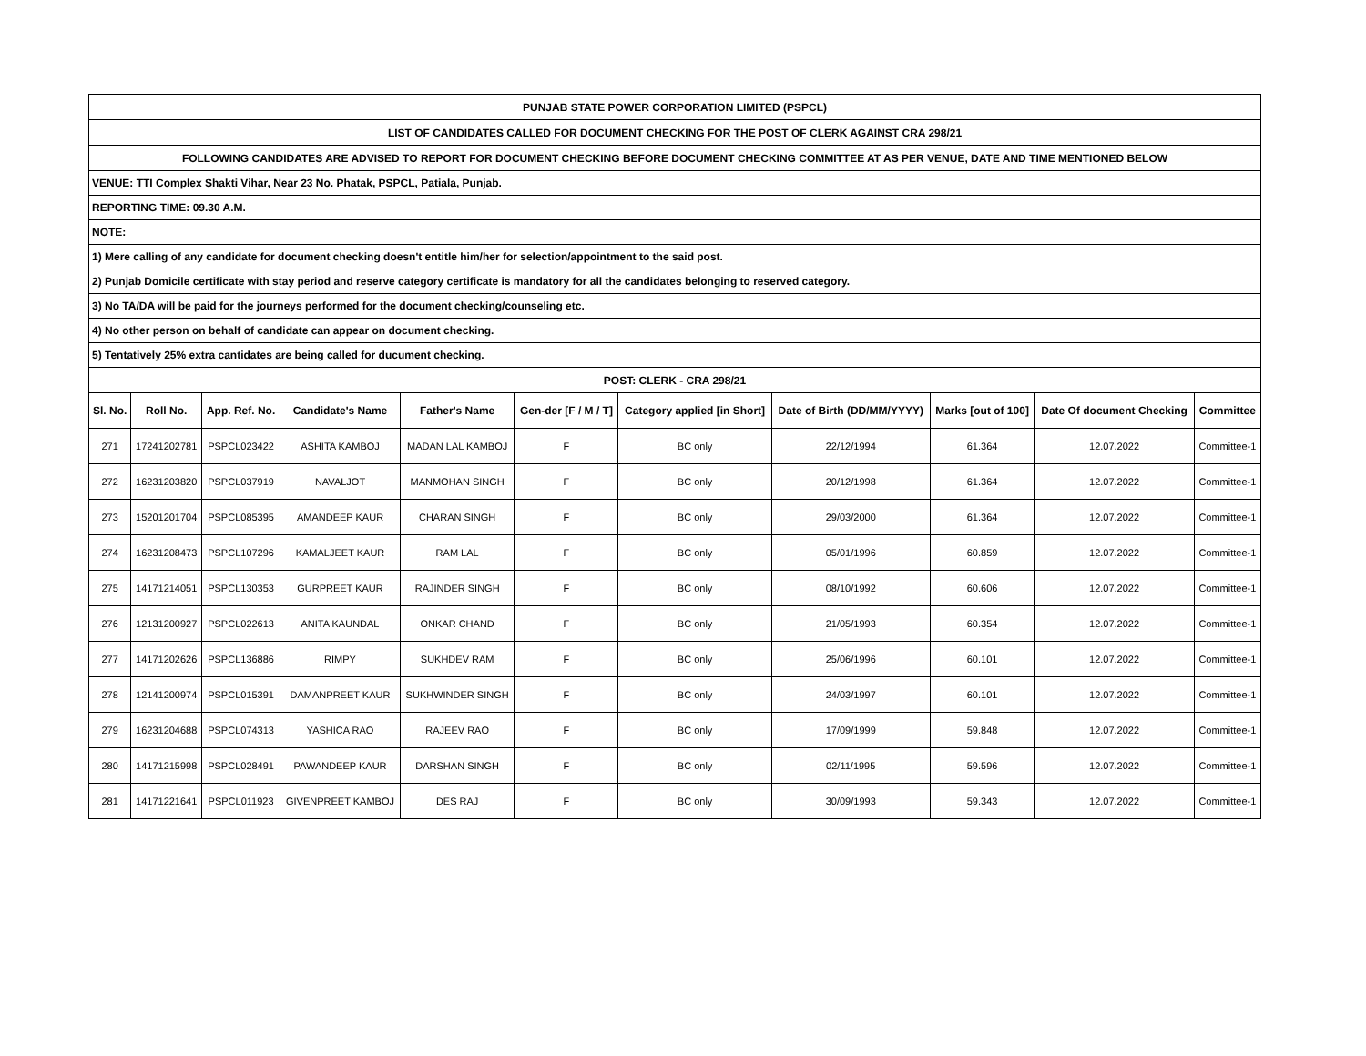| PUNJAB STATE POWER CORPORATION LIMITED (PSPCL) | | | | | | | | | | |
| LIST OF CANDIDATES CALLED FOR DOCUMENT CHECKING FOR THE POST OF CLERK AGAINST CRA 298/21 | | | | | | | | | | |
| FOLLOWING CANDIDATES ARE ADVISED TO REPORT FOR DOCUMENT CHECKING BEFORE DOCUMENT CHECKING COMMITTEE AT AS PER VENUE, DATE AND TIME MENTIONED BELOW | | | | | | | | | | |
| VENUE: TTI Complex Shakti Vihar, Near 23 No. Phatak, PSPCL, Patiala, Punjab. | | | | | | | | | | |
| REPORTING TIME: 09.30 A.M. | | | | | | | | | | |
| NOTE: | | | | | | | | | | |
| 1) Mere calling of any candidate for document checking doesn't entitle him/her for selection/appointment to the said post. | | | | | | | | | | |
| 2) Punjab Domicile certificate with stay period and reserve category certificate is mandatory for all the candidates belonging to reserved category. | | | | | | | | | | |
| 3) No TA/DA will be paid for the journeys performed for the document checking/counseling etc. | | | | | | | | | | |
| 4) No other person on behalf of candidate can appear on document checking. | | | | | | | | | | |
| 5) Tentatively 25% extra cantidates are being called for ducument checking. | | | | | | | | | | |
| POST: CLERK - CRA 298/21 | | | | | | | | | | |
| Sl. No. | Roll No. | App. Ref. No. | Candidate's Name | Father's Name | Gen-der [F / M / T] | Category applied [in Short] | Date of Birth (DD/MM/YYYY) | Marks [out of 100] | Date Of document Checking | Committee |
| 271 | 17241202781 | PSPCL023422 | ASHITA KAMBOJ | MADAN LAL KAMBOJ | F | BC only | 22/12/1994 | 61.364 | 12.07.2022 | Committee-1 |
| 272 | 16231203820 | PSPCL037919 | NAVALJOT | MANMOHAN SINGH | F | BC only | 20/12/1998 | 61.364 | 12.07.2022 | Committee-1 |
| 273 | 15201201704 | PSPCL085395 | AMANDEEP KAUR | CHARAN SINGH | F | BC only | 29/03/2000 | 61.364 | 12.07.2022 | Committee-1 |
| 274 | 16231208473 | PSPCL107296 | KAMALJEET KAUR | RAM LAL | F | BC only | 05/01/1996 | 60.859 | 12.07.2022 | Committee-1 |
| 275 | 14171214051 | PSPCL130353 | GURPREET KAUR | RAJINDER SINGH | F | BC only | 08/10/1992 | 60.606 | 12.07.2022 | Committee-1 |
| 276 | 12131200927 | PSPCL022613 | ANITA KAUNDAL | ONKAR CHAND | F | BC only | 21/05/1993 | 60.354 | 12.07.2022 | Committee-1 |
| 277 | 14171202626 | PSPCL136886 | RIMPY | SUKHDEV RAM | F | BC only | 25/06/1996 | 60.101 | 12.07.2022 | Committee-1 |
| 278 | 12141200974 | PSPCL015391 | DAMANPREET KAUR | SUKHWINDER SINGH | F | BC only | 24/03/1997 | 60.101 | 12.07.2022 | Committee-1 |
| 279 | 16231204688 | PSPCL074313 | YASHICA RAO | RAJEEV RAO | F | BC only | 17/09/1999 | 59.848 | 12.07.2022 | Committee-1 |
| 280 | 14171215998 | PSPCL028491 | PAWANDEEP KAUR | DARSHAN SINGH | F | BC only | 02/11/1995 | 59.596 | 12.07.2022 | Committee-1 |
| 281 | 14171221641 | PSPCL011923 | GIVENPREET KAMBOJ | DES RAJ | F | BC only | 30/09/1993 | 59.343 | 12.07.2022 | Committee-1 |